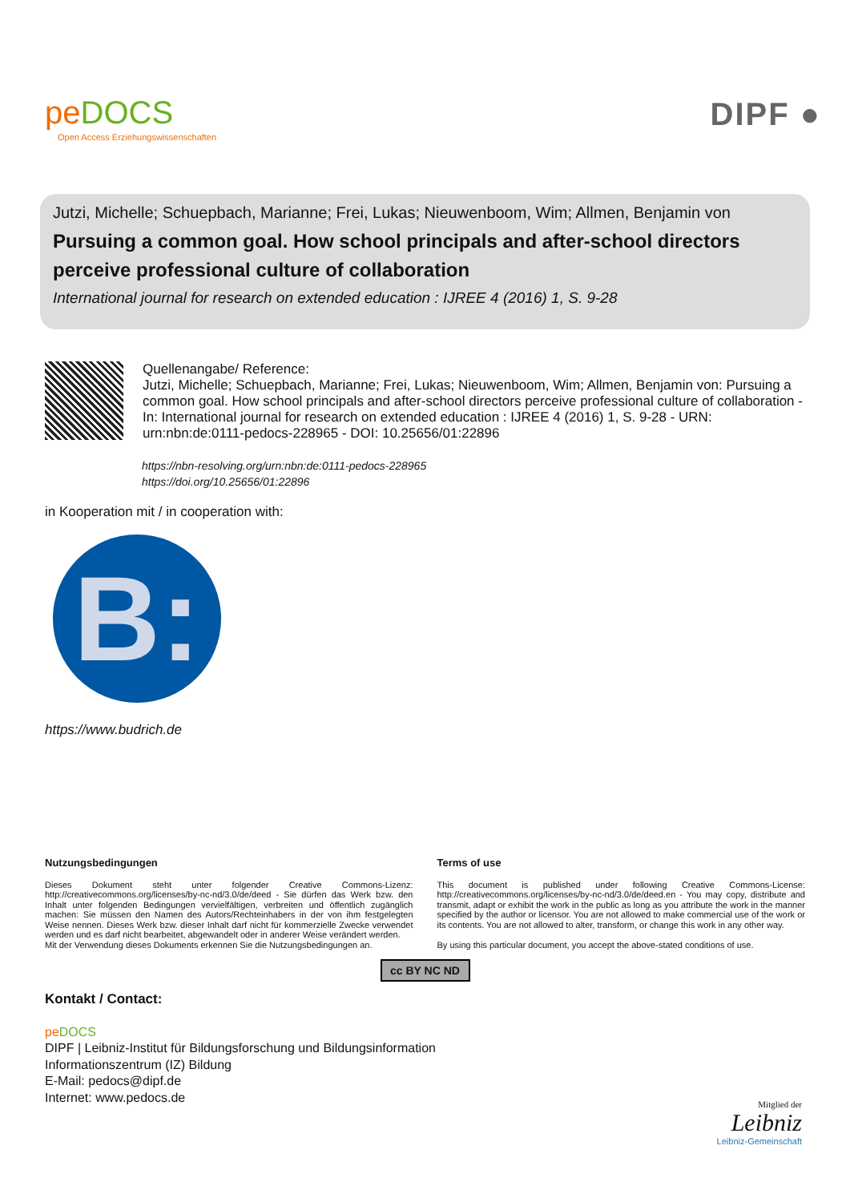peDOCS
Open Access Erziehungswissenschaften
DIPF ●
Jutzi, Michelle; Schuepbach, Marianne; Frei, Lukas; Nieuwenboom, Wim; Allmen, Benjamin von
Pursuing a common goal. How school principals and after-school directors perceive professional culture of collaboration
International journal for research on extended education : IJREE 4 (2016) 1, S. 9-28
Quellenangabe/ Reference:
Jutzi, Michelle; Schuepbach, Marianne; Frei, Lukas; Nieuwenboom, Wim; Allmen, Benjamin von: Pursuing a common goal. How school principals and after-school directors perceive professional culture of collaboration - In: International journal for research on extended education : IJREE 4 (2016) 1, S. 9-28 - URN: urn:nbn:de:0111-pedocs-228965 - DOI: 10.25656/01:22896
https://nbn-resolving.org/urn:nbn:de:0111-pedocs-228965
https://doi.org/10.25656/01:22896
in Kooperation mit / in cooperation with:
B:
https://www.budrich.de
Nutzungsbedingungen
Dieses Dokument steht unter folgender Creative Commons-Lizenz: http://creativecommons.org/licenses/by-nc-nd/3.0/de/deed - Sie dürfen das Werk bzw. den Inhalt unter folgenden Bedingungen vervielfältigen, verbreiten und öffentlich zugänglich machen: Sie müssen den Namen des Autors/Rechteinhabers in der von ihm festgelegten Weise nennen. Dieses Werk bzw. dieser Inhalt darf nicht für kommerzielle Zwecke verwendet werden und es darf nicht bearbeitet, abgewandelt oder in anderer Weise verändert werden.
Mit der Verwendung dieses Dokuments erkennen Sie die Nutzungsbedingungen an.
Terms of use
This document is published under following Creative Commons-License: http://creativecommons.org/licenses/by-nc-nd/3.0/de/deed.en - You may copy, distribute and transmit, adapt or exhibit the work in the public as long as you attribute the work in the manner specified by the author or licensor. You are not allowed to make commercial use of the work or its contents. You are not allowed to alter, transform, or change this work in any other way.
By using this particular document, you accept the above-stated conditions of use.
cc BY NC ND
Kontakt / Contact:
pe DOCS
DIPF | Leibniz-Institut für Bildungsforschung und Bildungsinformation
Informationszentrum (IZ) Bildung
E-Mail: pedocs@dipf.de
Internet: www.pedocs.de
Mitglied der
Leibniz
Leibniz-Gemeinschaft